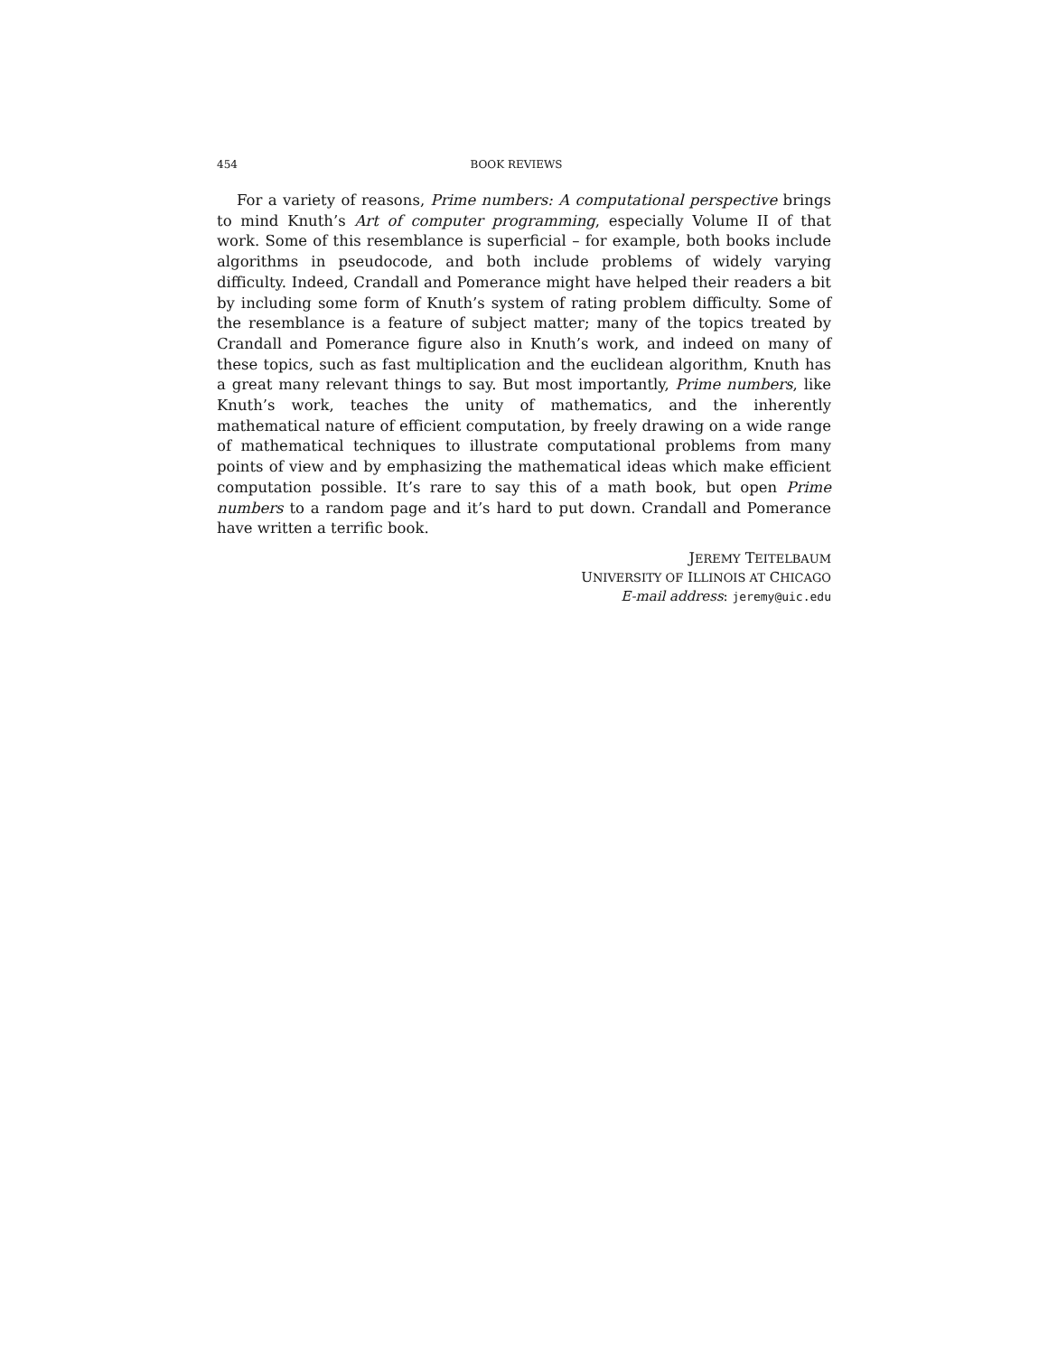454 BOOK REVIEWS
For a variety of reasons, Prime numbers: A computational perspective brings to mind Knuth’s Art of computer programming, especially Volume II of that work. Some of this resemblance is superficial – for example, both books include algorithms in pseudocode, and both include problems of widely varying difficulty. Indeed, Crandall and Pomerance might have helped their readers a bit by including some form of Knuth’s system of rating problem difficulty. Some of the resemblance is a feature of subject matter; many of the topics treated by Crandall and Pomerance figure also in Knuth’s work, and indeed on many of these topics, such as fast multiplication and the euclidean algorithm, Knuth has a great many relevant things to say. But most importantly, Prime numbers, like Knuth’s work, teaches the unity of mathematics, and the inherently mathematical nature of efficient computation, by freely drawing on a wide range of mathematical techniques to illustrate computational problems from many points of view and by emphasizing the mathematical ideas which make efficient computation possible. It’s rare to say this of a math book, but open Prime numbers to a random page and it’s hard to put down. Crandall and Pomerance have written a terrific book.
JEREMY TEITELBAUM
UNIVERSITY OF ILLINOIS AT CHICAGO
E-mail address: jeremy@uic.edu